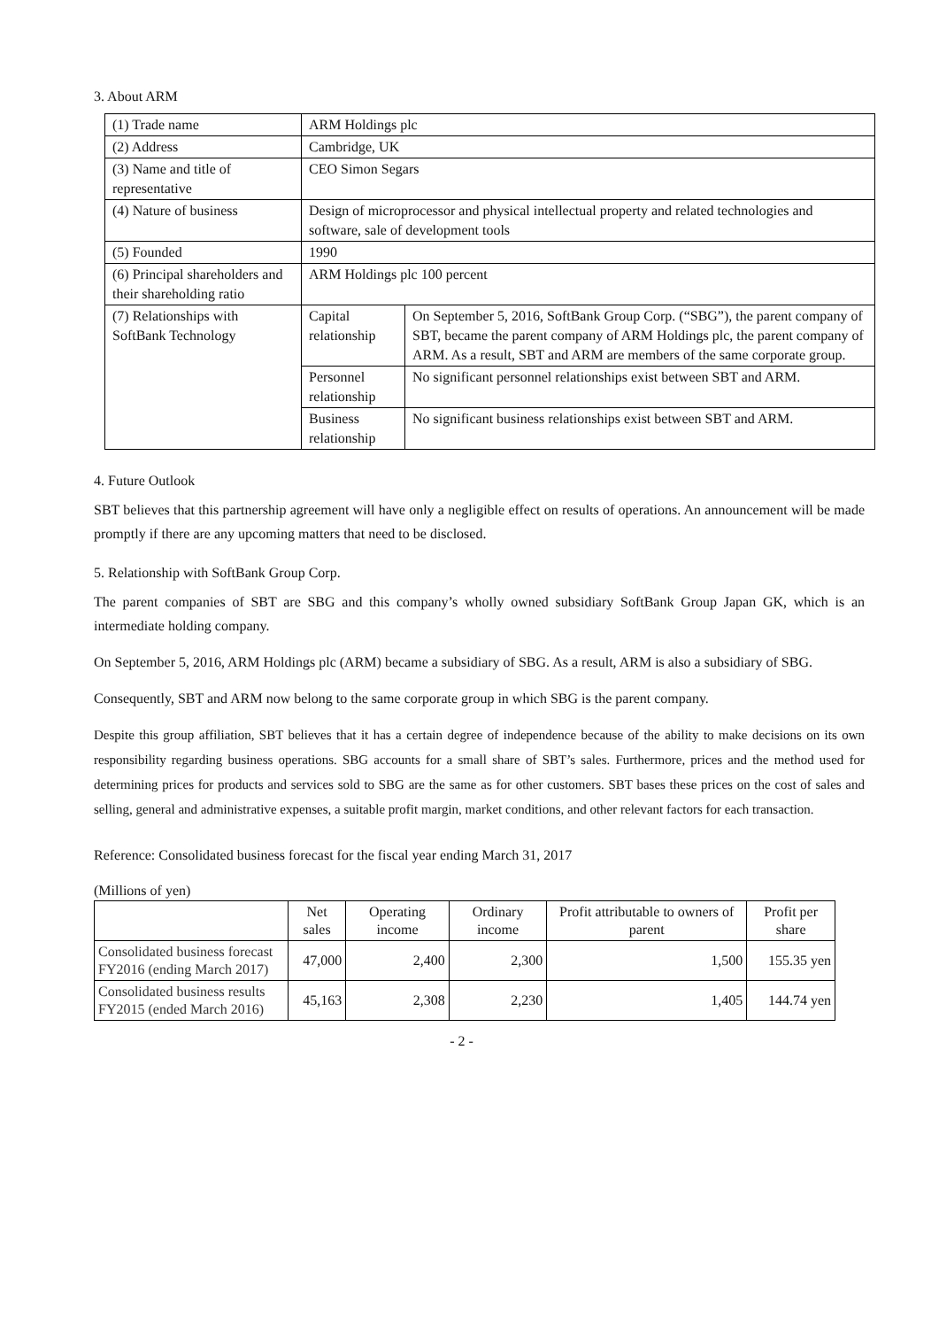3. About ARM
| (1) Trade name | ARM Holdings plc | |
| (2) Address | Cambridge, UK | |
| (3) Name and title of representative | CEO Simon Segars | |
| (4) Nature of business | Design of microprocessor and physical intellectual property and related technologies and software, sale of development tools | |
| (5) Founded | 1990 | |
| (6) Principal shareholders and their shareholding ratio | ARM Holdings plc 100 percent | |
| (7) Relationships with SoftBank Technology | Capital relationship | On September 5, 2016, SoftBank Group Corp. (“SBG”), the parent company of SBT, became the parent company of ARM Holdings plc, the parent company of ARM. As a result, SBT and ARM are members of the same corporate group. |
| | Personnel relationship | No significant personnel relationships exist between SBT and ARM. |
| | Business relationship | No significant business relationships exist between SBT and ARM. |
4. Future Outlook
SBT believes that this partnership agreement will have only a negligible effect on results of operations. An announcement will be made promptly if there are any upcoming matters that need to be disclosed.
5. Relationship with SoftBank Group Corp.
The parent companies of SBT are SBG and this company’s wholly owned subsidiary SoftBank Group Japan GK, which is an intermediate holding company.
On September 5, 2016, ARM Holdings plc (ARM) became a subsidiary of SBG. As a result, ARM is also a subsidiary of SBG.
Consequently, SBT and ARM now belong to the same corporate group in which SBG is the parent company.
Despite this group affiliation, SBT believes that it has a certain degree of independence because of the ability to make decisions on its own responsibility regarding business operations. SBG accounts for a small share of SBT’s sales. Furthermore, prices and the method used for determining prices for products and services sold to SBG are the same as for other customers. SBT bases these prices on the cost of sales and selling, general and administrative expenses, a suitable profit margin, market conditions, and other relevant factors for each transaction.
Reference: Consolidated business forecast for the fiscal year ending March 31, 2017
(Millions of yen)
| | Net sales | Operating income | Ordinary income | Profit attributable to owners of parent | Profit per share |
| --- | --- | --- | --- | --- | --- |
| Consolidated business forecast FY2016 (ending March 2017) | 47,000 | 2,400 | 2,300 | 1,500 | 155.35 yen |
| Consolidated business results FY2015 (ended March 2016) | 45,163 | 2,308 | 2,230 | 1,405 | 144.74 yen |
- 2 -